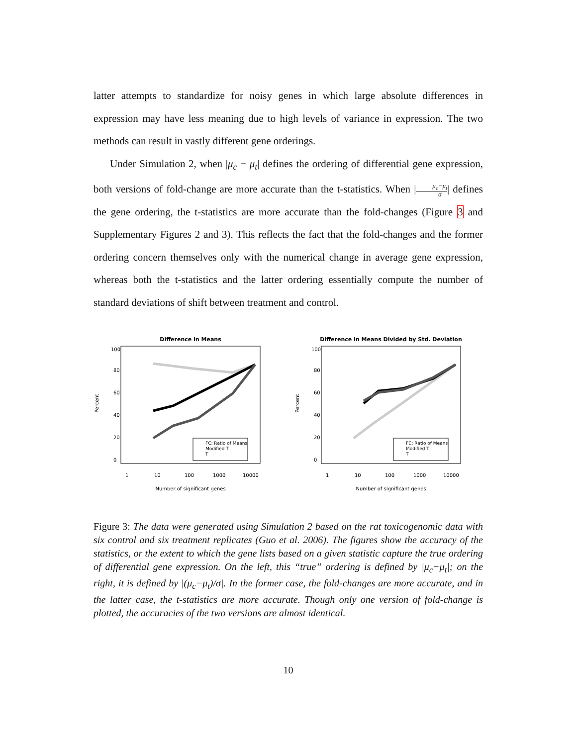latter attempts to standardize for noisy genes in which large absolute differences in expression may have less meaning due to high levels of variance in expression. The two methods can result in vastly different gene orderings.
Under Simulation 2, when |μ<sub>c</sub> − μ<sub>t</sub>| defines the ordering of differential gene expression, both versions of fold-change are more accurate than the t-statistics. When |μ<sub>c</sub>−μ<sub>t</sub> σ| defines the gene ordering, the t-statistics are more accurate than the fold-changes (Figure 3 and Supplementary Figures 2 and 3). This reflects the fact that the fold-changes and the former ordering concern themselves only with the numerical change in average gene expression, whereas both the t-statistics and the latter ordering essentially compute the number of standard deviations of shift between treatment and control.
Difference in Means
Percent
0
20
40
60
80
100
1
10
100
1000
10000
Number of significant genes
FC: Ratio of Means
Modified T
T
Difference in Means Divided by Std. Deviation
Percent
0
20
40
60
80
100
1
10
100
1000
10000
Number of significant genes
FC: Ratio of Means
Modified T
T
Figure 3: The data were generated using Simulation 2 based on the rat toxicogenomic data with six control and six treatment replicates (Guo et al. 2006). The figures show the accuracy of the statistics, or the extent to which the gene lists based on a given statistic capture the true ordering of differential gene expression. On the left, this “true” ordering is defined by |μ<sub>c</sub>−μ<sub>t</sub>|; on the right, it is defined by |(μ<sub>c</sub>−μ<sub>t</sub>)/σ|. In the former case, the fold-changes are more accurate, and in the latter case, the t-statistics are more accurate. Though only one version of fold-change is plotted, the accuracies of the two versions are almost identical.
10